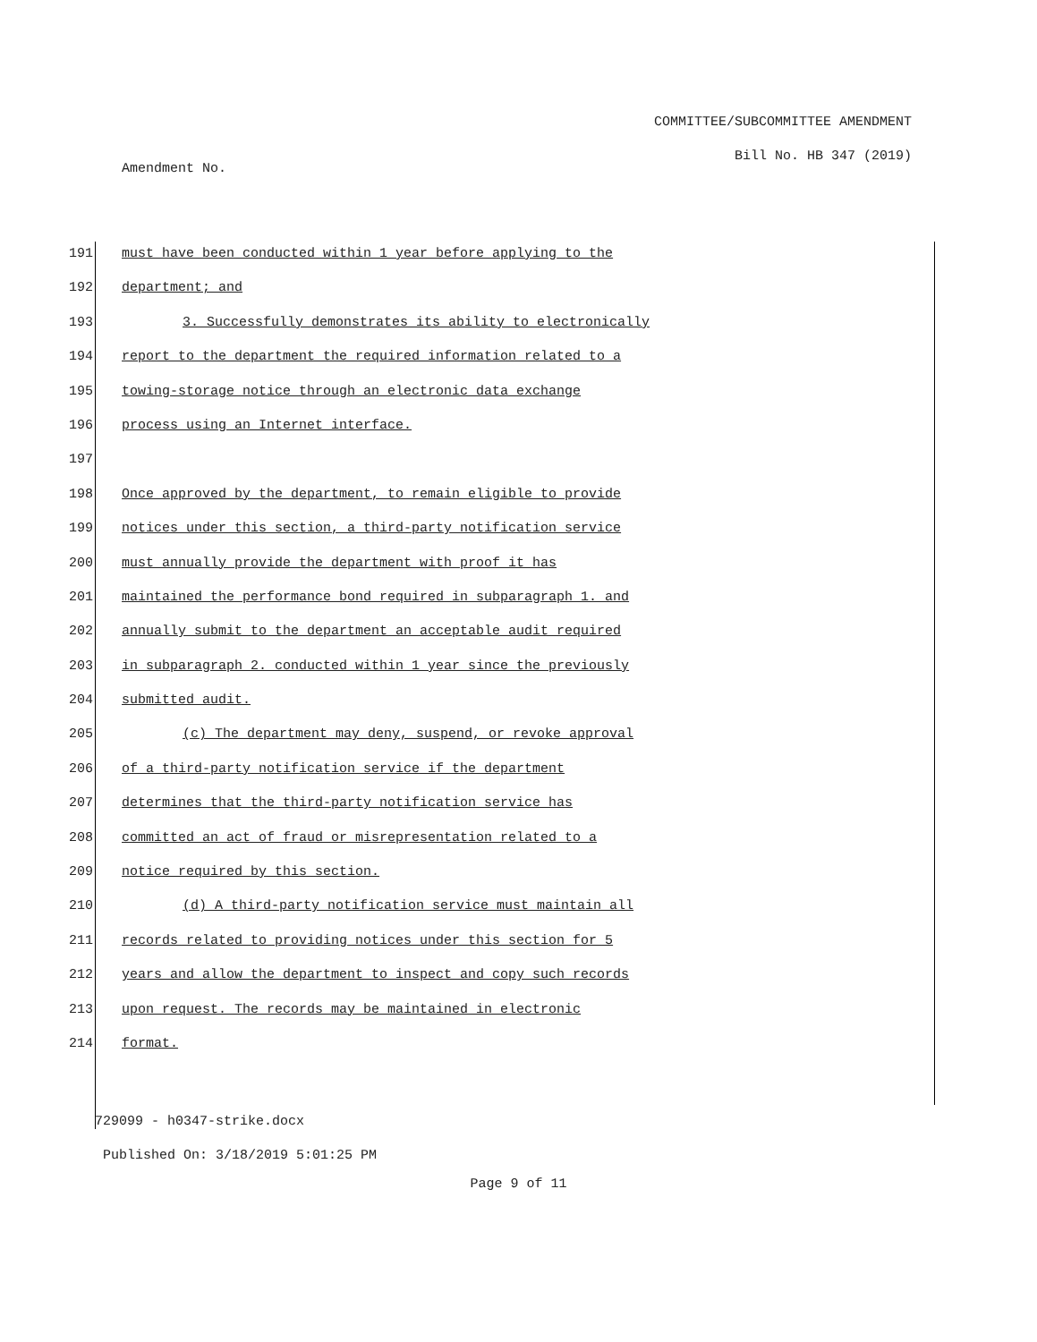COMMITTEE/SUBCOMMITTEE AMENDMENT
Bill No. HB 347 (2019)
Amendment No.
191 must have been conducted within 1 year before applying to the
192 department; and
193 3. Successfully demonstrates its ability to electronically
194 report to the department the required information related to a
195 towing-storage notice through an electronic data exchange
196 process using an Internet interface.
197
198 Once approved by the department, to remain eligible to provide
199 notices under this section, a third-party notification service
200 must annually provide the department with proof it has
201 maintained the performance bond required in subparagraph 1. and
202 annually submit to the department an acceptable audit required
203 in subparagraph 2. conducted within 1 year since the previously
204 submitted audit.
205 (c) The department may deny, suspend, or revoke approval
206 of a third-party notification service if the department
207 determines that the third-party notification service has
208 committed an act of fraud or misrepresentation related to a
209 notice required by this section.
210 (d) A third-party notification service must maintain all
211 records related to providing notices under this section for 5
212 years and allow the department to inspect and copy such records
213 upon request. The records may be maintained in electronic
214 format.
729099 - h0347-strike.docx
Published On: 3/18/2019 5:01:25 PM
Page 9 of 11